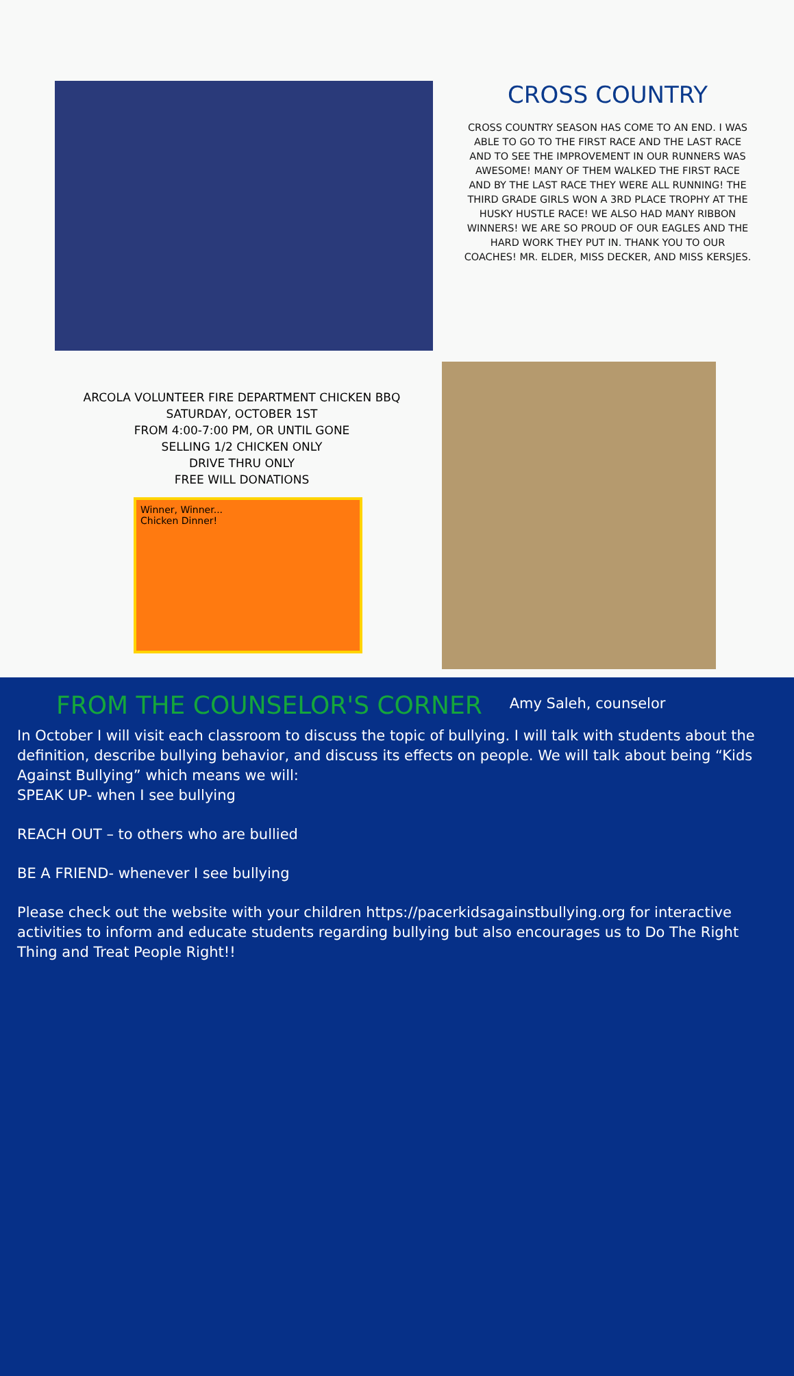CROSS COUNTRY
CROSS COUNTRY SEASON HAS COME TO AN END. I WAS ABLE TO GO TO THE FIRST RACE AND THE LAST RACE AND TO SEE THE IMPROVEMENT IN OUR RUNNERS WAS AWESOME! MANY OF THEM WALKED THE FIRST RACE AND BY THE LAST RACE THEY WERE ALL RUNNING! THE THIRD GRADE GIRLS WON A 3RD PLACE TROPHY AT THE HUSKY HUSTLE RACE! WE ALSO HAD MANY RIBBON WINNERS! WE ARE SO PROUD OF OUR EAGLES AND THE HARD WORK THEY PUT IN. THANK YOU TO OUR COACHES! MR. ELDER, MISS DECKER, AND MISS KERSJES.
ARCOLA VOLUNTEER FIRE DEPARTMENT CHICKEN BBQ
SATURDAY, OCTOBER 1ST
FROM 4:00-7:00 PM, OR UNTIL GONE
SELLING 1/2 CHICKEN ONLY
DRIVE THRU ONLY
FREE WILL DONATIONS
Winner, Winner...
Chicken Dinner!
FROM THE COUNSELOR'S CORNER
Amy Saleh, counselor
In October I will visit each classroom to discuss the topic of bullying. I will talk with students about the definition, describe bullying behavior, and discuss its effects on people. We will talk about being “Kids Against Bullying” which means we will:
SPEAK UP- when I see bullying
REACH OUT – to others who are bullied
BE A FRIEND- whenever I see bullying
Please check out the website with your children https://pacerkidsagainstbullying.org for interactive activities to inform and educate students regarding bullying but also encourages us to Do The Right Thing and Treat People Right!!